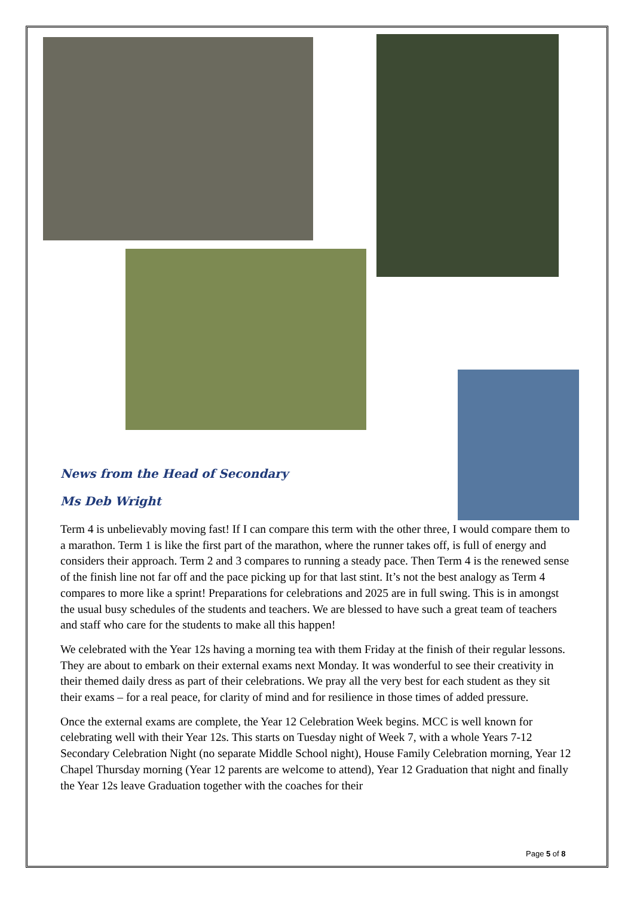News from the Head of Secondary
Ms Deb Wright
Term 4 is unbelievably moving fast! If I can compare this term with the other three, I would compare them to a marathon. Term 1 is like the first part of the marathon, where the runner takes off, is full of energy and considers their approach. Term 2 and 3 compares to running a steady pace. Then Term 4 is the renewed sense of the finish line not far off and the pace picking up for that last stint. It’s not the best analogy as Term 4 compares to more like a sprint! Preparations for celebrations and 2025 are in full swing. This is in amongst the usual busy schedules of the students and teachers. We are blessed to have such a great team of teachers and staff who care for the students to make all this happen!
We celebrated with the Year 12s having a morning tea with them Friday at the finish of their regular lessons. They are about to embark on their external exams next Monday. It was wonderful to see their creativity in their themed daily dress as part of their celebrations. We pray all the very best for each student as they sit their exams – for a real peace, for clarity of mind and for resilience in those times of added pressure.
Once the external exams are complete, the Year 12 Celebration Week begins. MCC is well known for celebrating well with their Year 12s. This starts on Tuesday night of Week 7, with a whole Years 7-12 Secondary Celebration Night (no separate Middle School night), House Family Celebration morning, Year 12 Chapel Thursday morning (Year 12 parents are welcome to attend), Year 12 Graduation that night and finally the Year 12s leave Graduation together with the coaches for their
Page 5 of 8